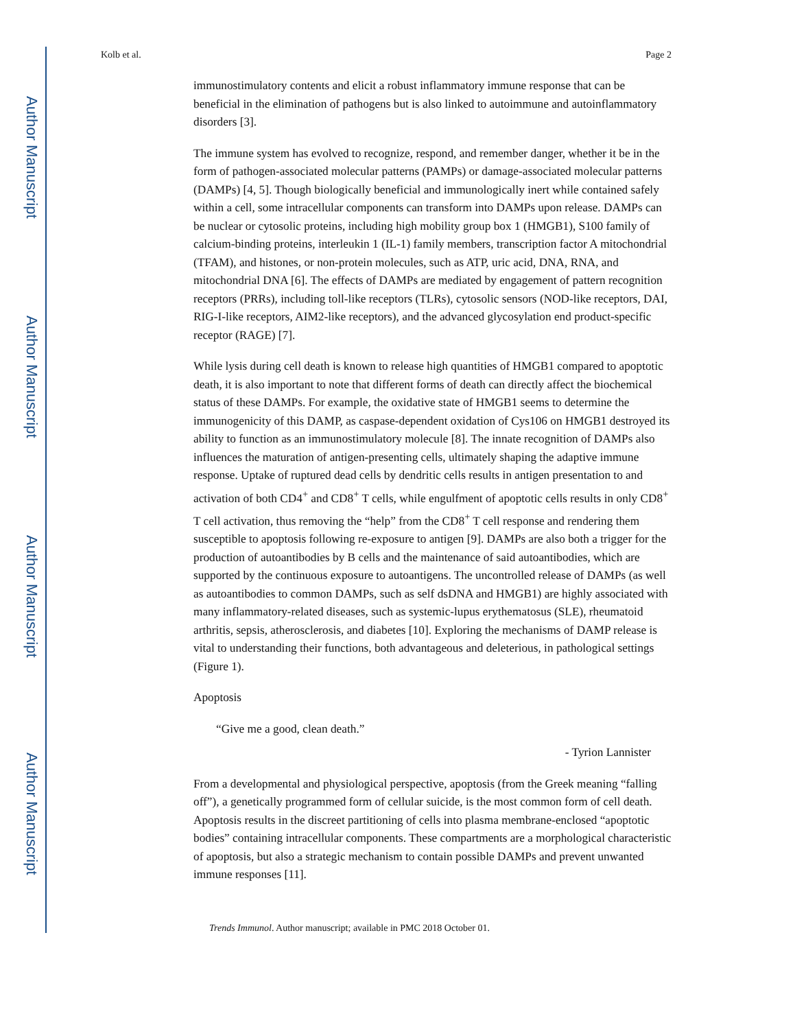Author Manuscript
Author Manuscript
Author Manuscript
Author Manuscript
Kolb et al. Page 2
immunostimulatory contents and elicit a robust inflammatory immune response that can be beneficial in the elimination of pathogens but is also linked to autoimmune and autoinflammatory disorders [3].
The immune system has evolved to recognize, respond, and remember danger, whether it be in the form of pathogen-associated molecular patterns (PAMPs) or damage-associated molecular patterns (DAMPs) [4, 5]. Though biologically beneficial and immunologically inert while contained safely within a cell, some intracellular components can transform into DAMPs upon release. DAMPs can be nuclear or cytosolic proteins, including high mobility group box 1 (HMGB1), S100 family of calcium-binding proteins, interleukin 1 (IL-1) family members, transcription factor A mitochondrial (TFAM), and histones, or non-protein molecules, such as ATP, uric acid, DNA, RNA, and mitochondrial DNA [6]. The effects of DAMPs are mediated by engagement of pattern recognition receptors (PRRs), including toll-like receptors (TLRs), cytosolic sensors (NOD-like receptors, DAI, RIG-I-like receptors, AIM2-like receptors), and the advanced glycosylation end product-specific receptor (RAGE) [7].
While lysis during cell death is known to release high quantities of HMGB1 compared to apoptotic death, it is also important to note that different forms of death can directly affect the biochemical status of these DAMPs. For example, the oxidative state of HMGB1 seems to determine the immunogenicity of this DAMP, as caspase-dependent oxidation of Cys106 on HMGB1 destroyed its ability to function as an immunostimulatory molecule [8]. The innate recognition of DAMPs also influences the maturation of antigen-presenting cells, ultimately shaping the adaptive immune response. Uptake of ruptured dead cells by dendritic cells results in antigen presentation to and activation of both CD4<sup>+</sup> and CD8<sup>+</sup> T cells, while engulfment of apoptotic cells results in only CD8<sup>+</sup> T cell activation, thus removing the “help” from the CD8<sup>+</sup> T cell response and rendering them susceptible to apoptosis following re-exposure to antigen [9]. DAMPs are also both a trigger for the production of autoantibodies by B cells and the maintenance of said autoantibodies, which are supported by the continuous exposure to autoantigens. The uncontrolled release of DAMPs (as well as autoantibodies to common DAMPs, such as self dsDNA and HMGB1) are highly associated with many inflammatory-related diseases, such as systemic-lupus erythematosus (SLE), rheumatoid arthritis, sepsis, atherosclerosis, and diabetes [10]. Exploring the mechanisms of DAMP release is vital to understanding their functions, both advantageous and deleterious, in pathological settings (Figure 1).
Apoptosis
“Give me a good, clean death.”
- Tyrion Lannister
From a developmental and physiological perspective, apoptosis (from the Greek meaning “falling off”), a genetically programmed form of cellular suicide, is the most common form of cell death. Apoptosis results in the discreet partitioning of cells into plasma membrane-enclosed “apoptotic bodies” containing intracellular components. These compartments are a morphological characteristic of apoptosis, but also a strategic mechanism to contain possible DAMPs and prevent unwanted immune responses [11].
Trends Immunol. Author manuscript; available in PMC 2018 October 01.